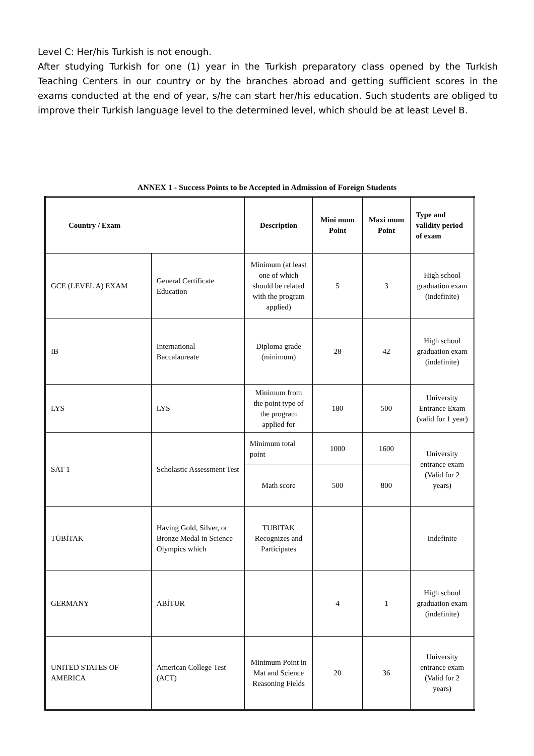Level C: Her/his Turkish is not enough.
After studying Turkish for one (1) year in the Turkish preparatory class opened by the Turkish Teaching Centers in our country or by the branches abroad and getting sufficient scores in the exams conducted at the end of year, s/he can start her/his education. Such students are obliged to improve their Turkish language level to the determined level, which should be at least Level B.
ANNEX 1 - Success Points to be Accepted in Admission of Foreign Students
| Country / Exam | | Description | Mini mum Point | Maxi mum Point | Type and validity period of exam |
| --- | --- | --- | --- | --- | --- |
| GCE (LEVEL A) EXAM | General Certificate Education | Minimum (at least one of which should be related with the program applied) | 5 | 3 | High school graduation exam (indefinite) |
| IB | International Baccalaureate | Diploma grade (minimum) | 28 | 42 | High school graduation exam (indefinite) |
| LYS | LYS | Minimum from the point type of the program applied for | 180 | 500 | University Entrance Exam (valid for 1 year) |
| SAT 1 | Scholastic Assessment Test | Minimum total point | 1000 | 1600 | University entrance exam (Valid for 2 years) |
| | | Math score | 500 | 800 | |
| TÜBİTAK | Having Gold, Silver, or Bronze Medal in Science Olympics which | TUBITAK Recognizes and Participates | | | Indefinite |
| GERMANY | ABİTUR | | 4 | 1 | High school graduation exam (indefinite) |
| UNITED STATES OF AMERICA | American College Test (ACT) | Minimum Point in Mat and Science Reasoning Fields | 20 | 36 | University entrance exam (Valid for 2 years) |